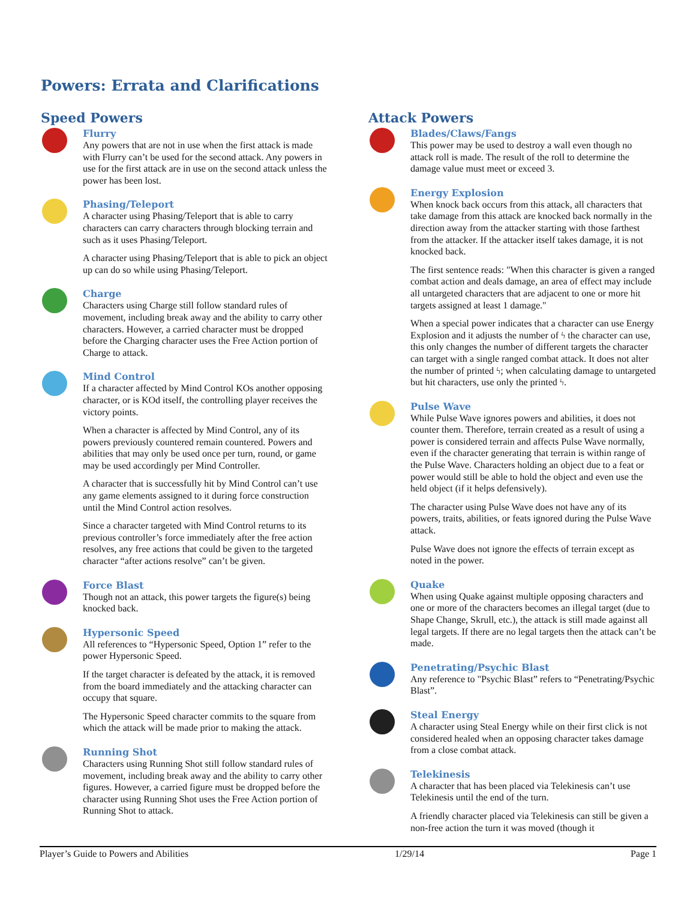Powers: Errata and Clarifications
Speed Powers
Flurry
Any powers that are not in use when the first attack is made with Flurry can’t be used for the second attack. Any powers in use for the first attack are in use on the second attack unless the power has been lost.
Phasing/Teleport
A character using Phasing/Teleport that is able to carry characters can carry characters through blocking terrain and such as it uses Phasing/Teleport.
A character using Phasing/Teleport that is able to pick an object up can do so while using Phasing/Teleport.
Charge
Characters using Charge still follow standard rules of movement, including break away and the ability to carry other characters. However, a carried character must be dropped before the Charging character uses the Free Action portion of Charge to attack.
Mind Control
If a character affected by Mind Control KOs another opposing character, or is KOd itself, the controlling player receives the victory points.
When a character is affected by Mind Control, any of its powers previously countered remain countered. Powers and abilities that may only be used once per turn, round, or game may be used accordingly per Mind Controller.
A character that is successfully hit by Mind Control can’t use any game elements assigned to it during force construction until the Mind Control action resolves.
Since a character targeted with Mind Control returns to its previous controller’s force immediately after the free action resolves, any free actions that could be given to the targeted character “after actions resolve” can’t be given.
Force Blast
Though not an attack, this power targets the figure(s) being knocked back.
Hypersonic Speed
All references to “Hypersonic Speed, Option 1” refer to the power Hypersonic Speed.
If the target character is defeated by the attack, it is removed from the board immediately and the attacking character can occupy that square.
The Hypersonic Speed character commits to the square from which the attack will be made prior to making the attack.
Running Shot
Characters using Running Shot still follow standard rules of movement, including break away and the ability to carry other figures. However, a carried figure must be dropped before the character using Running Shot uses the Free Action portion of Running Shot to attack.
Attack Powers
Blades/Claws/Fangs
This power may be used to destroy a wall even though no attack roll is made. The result of the roll to determine the damage value must meet or exceed 3.
Energy Explosion
When knock back occurs from this attack, all characters that take damage from this attack are knocked back normally in the direction away from the attacker starting with those farthest from the attacker. If the attacker itself takes damage, it is not knocked back.
The first sentence reads: "When this character is given a ranged combat action and deals damage, an area of effect may include all untargeted characters that are adjacent to one or more hit targets assigned at least 1 damage."
When a special power indicates that a character can use Energy Explosion and it adjusts the number of ϟ the character can use, this only changes the number of different targets the character can target with a single ranged combat attack. It does not alter the number of printed ϟ; when calculating damage to untargeted but hit characters, use only the printed ϟ.
Pulse Wave
While Pulse Wave ignores powers and abilities, it does not counter them. Therefore, terrain created as a result of using a power is considered terrain and affects Pulse Wave normally, even if the character generating that terrain is within range of the Pulse Wave. Characters holding an object due to a feat or power would still be able to hold the object and even use the held object (if it helps defensively).
The character using Pulse Wave does not have any of its powers, traits, abilities, or feats ignored during the Pulse Wave attack.
Pulse Wave does not ignore the effects of terrain except as noted in the power.
Quake
When using Quake against multiple opposing characters and one or more of the characters becomes an illegal target (due to Shape Change, Skrull, etc.), the attack is still made against all legal targets. If there are no legal targets then the attack can’t be made.
Penetrating/Psychic Blast
Any reference to "Psychic Blast” refers to “Penetrating/Psychic Blast”.
Steal Energy
A character using Steal Energy while on their first click is not considered healed when an opposing character takes damage from a close combat attack.
Telekinesis
A character that has been placed via Telekinesis can’t use Telekinesis until the end of the turn.
A friendly character placed via Telekinesis can still be given a non-free action the turn it was moved (though it
Player’s Guide to Powers and Abilities 1/29/14 Page 1